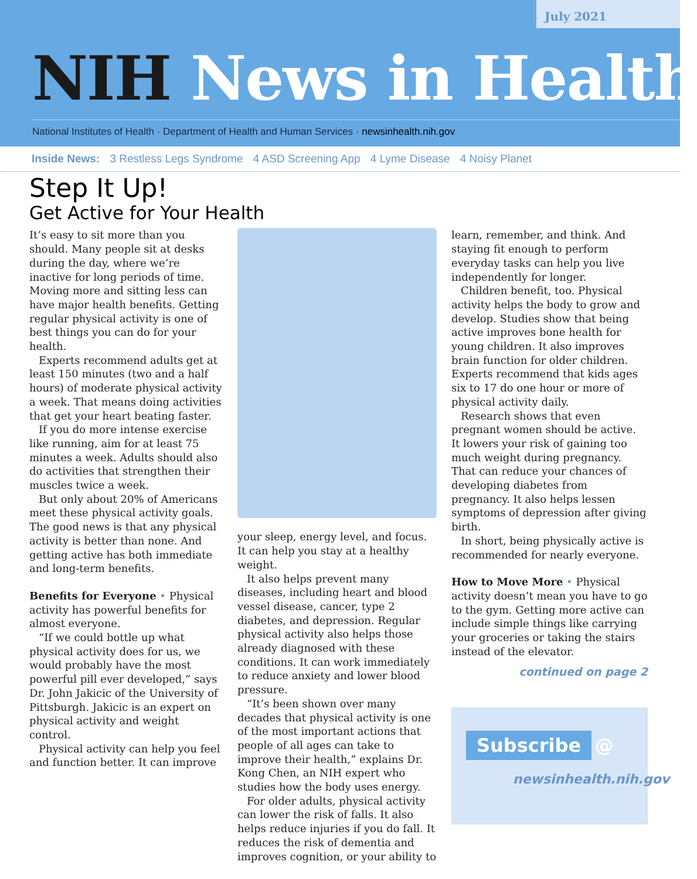July 2021
NIH News in Health
National Institutes of Health · Department of Health and Human Services · newsinhealth.nih.gov
Inside News: 3 Restless Legs Syndrome 4 ASD Screening App 4 Lyme Disease 4 Noisy Planet
Step It Up!
Get Active for Your Health
It’s easy to sit more than you should. Many people sit at desks during the day, where we’re inactive for long periods of time. Moving more and sitting less can have major health benefits. Getting regular physical activity is one of best things you can do for your health.
Experts recommend adults get at least 150 minutes (two and a half hours) of moderate physical activity a week. That means doing activities that get your heart beating faster.
If you do more intense exercise like running, aim for at least 75 minutes a week. Adults should also do activities that strengthen their muscles twice a week.
But only about 20% of Americans meet these physical activity goals. The good news is that any physical activity is better than none. And getting active has both immediate and long-term benefits.
Benefits for Everyone • Physical activity has powerful benefits for almost everyone.
“If we could bottle up what physical activity does for us, we would probably have the most powerful pill ever developed,” says Dr. John Jakicic of the University of Pittsburgh. Jakicic is an expert on physical activity and weight control.
Physical activity can help you feel and function better. It can improve
your sleep, energy level, and focus. It can help you stay at a healthy weight.
It also helps prevent many diseases, including heart and blood vessel disease, cancer, type 2 diabetes, and depression. Regular physical activity also helps those already diagnosed with these conditions. It can work immediately to reduce anxiety and lower blood pressure.
“It’s been shown over many decades that physical activity is one of the most important actions that people of all ages can take to improve their health,” explains Dr. Kong Chen, an NIH expert who studies how the body uses energy.
For older adults, physical activity can lower the risk of falls. It also helps reduce injuries if you do fall. It reduces the risk of dementia and improves cognition, or your ability to
learn, remember, and think. And staying fit enough to perform everyday tasks can help you live independently for longer.
Children benefit, too. Physical activity helps the body to grow and develop. Studies show that being active improves bone health for young children. It also improves brain function for older children. Experts recommend that kids ages six to 17 do one hour or more of physical activity daily.
Research shows that even pregnant women should be active. It lowers your risk of gaining too much weight during pregnancy. That can reduce your chances of developing diabetes from pregnancy. It also helps lessen symptoms of depression after giving birth.
In short, being physically active is recommended for nearly everyone.
How to Move More • Physical activity doesn’t mean you have to go to the gym. Getting more active can include simple things like carrying your groceries or taking the stairs instead of the elevator.
continued on page 2
Subscribe @
newsinhealth.nih.gov